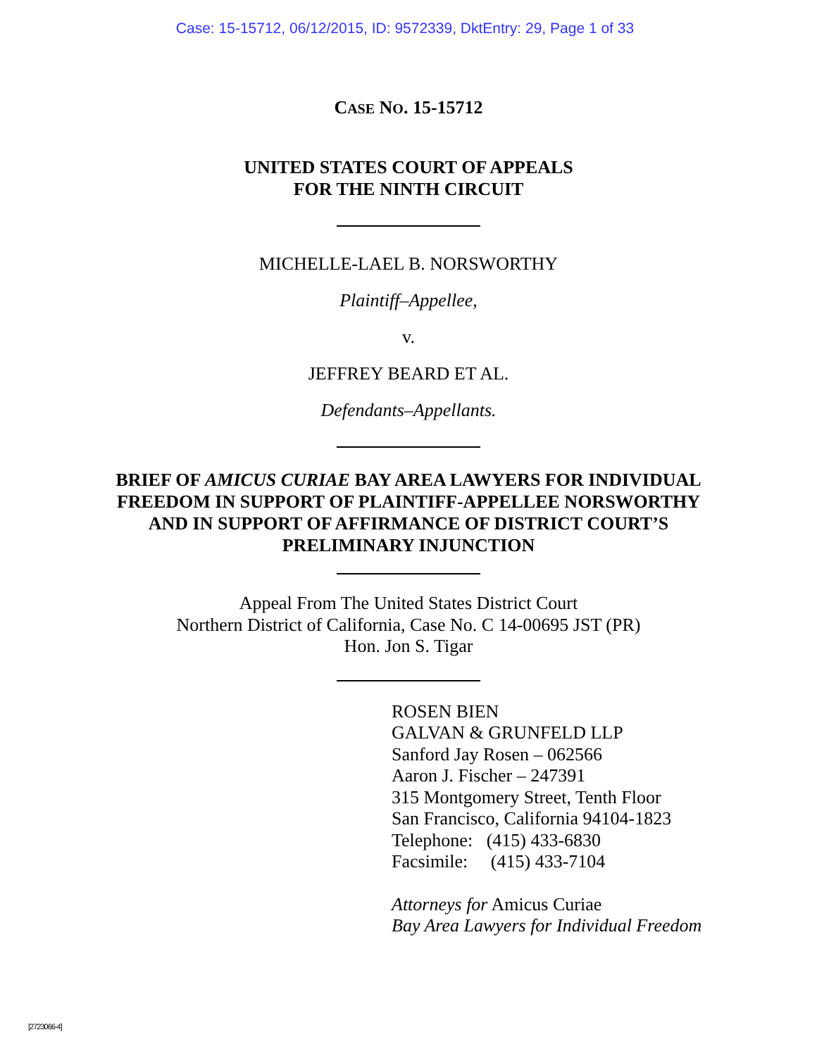Case: 15-15712, 06/12/2015, ID: 9572339, DktEntry: 29, Page 1 of 33
CASE NO. 15-15712
UNITED STATES COURT OF APPEALS
FOR THE NINTH CIRCUIT
MICHELLE-LAEL B. NORSWORTHY
Plaintiff–Appellee,
v.
JEFFREY BEARD ET AL.
Defendants–Appellants.
BRIEF OF AMICUS CURIAE BAY AREA LAWYERS FOR INDIVIDUAL
FREEDOM IN SUPPORT OF PLAINTIFF-APPELLEE NORSWORTHY
AND IN SUPPORT OF AFFIRMANCE OF DISTRICT COURT’S
PRELIMINARY INJUNCTION
Appeal From The United States District Court
Northern District of California, Case No. C 14-00695 JST (PR)
Hon. Jon S. Tigar
ROSEN BIEN
GALVAN & GRUNFELD LLP
Sanford Jay Rosen – 062566
Aaron J. Fischer – 247391
315 Montgomery Street, Tenth Floor
San Francisco, California 94104-1823
Telephone: (415) 433-6830
Facsimile: (415) 433-7104
Attorneys for Amicus Curiae
Bay Area Lawyers for Individual Freedom
[2723066-4]